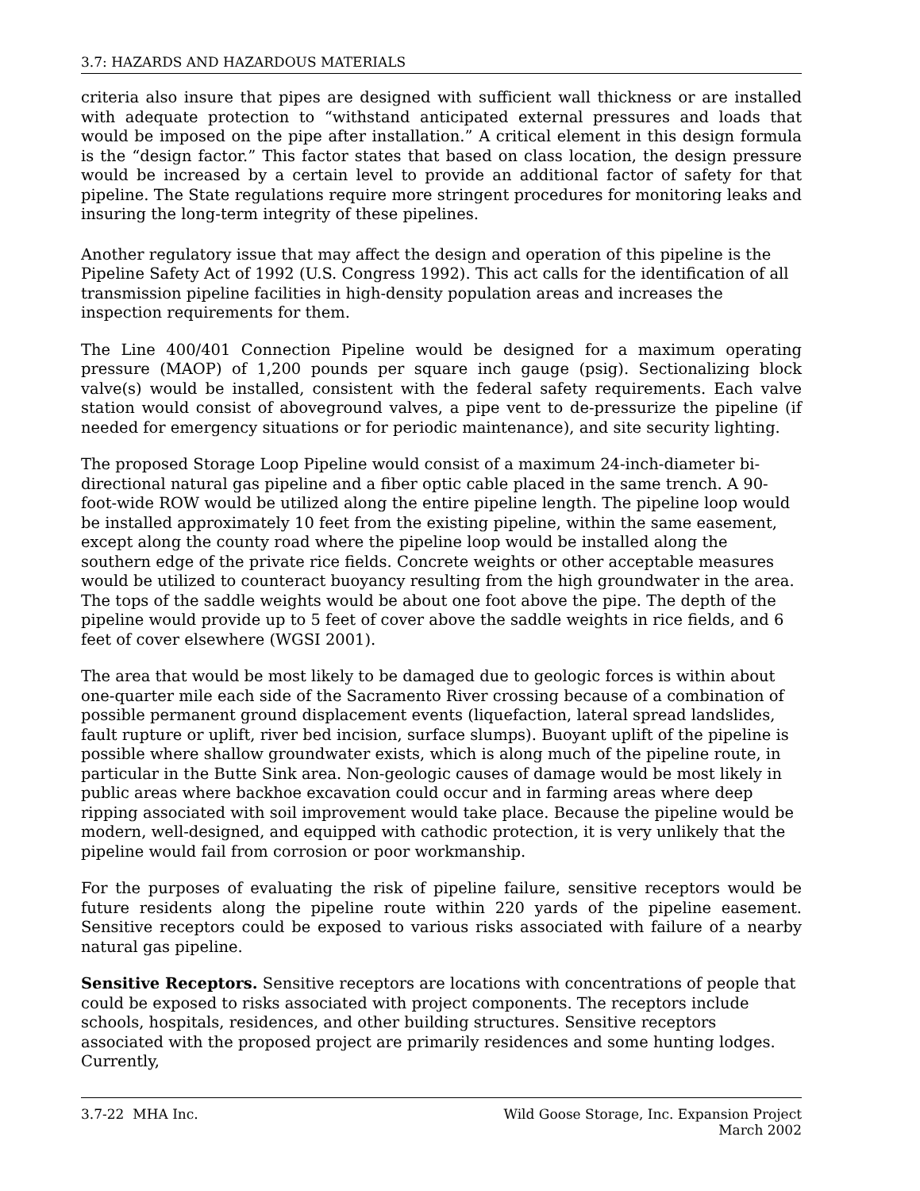3.7: HAZARDS AND HAZARDOUS MATERIALS
criteria also insure that pipes are designed with sufficient wall thickness or are installed with adequate protection to “withstand anticipated external pressures and loads that would be imposed on the pipe after installation.” A critical element in this design formula is the “design factor.” This factor states that based on class location, the design pressure would be increased by a certain level to provide an additional factor of safety for that pipeline. The State regulations require more stringent procedures for monitoring leaks and insuring the long-term integrity of these pipelines.
Another regulatory issue that may affect the design and operation of this pipeline is the Pipeline Safety Act of 1992 (U.S. Congress 1992). This act calls for the identification of all transmission pipeline facilities in high-density population areas and increases the inspection requirements for them.
The Line 400/401 Connection Pipeline would be designed for a maximum operating pressure (MAOP) of 1,200 pounds per square inch gauge (psig). Sectionalizing block valve(s) would be installed, consistent with the federal safety requirements. Each valve station would consist of aboveground valves, a pipe vent to de-pressurize the pipeline (if needed for emergency situations or for periodic maintenance), and site security lighting.
The proposed Storage Loop Pipeline would consist of a maximum 24-inch-diameter bi-directional natural gas pipeline and a fiber optic cable placed in the same trench. A 90-foot-wide ROW would be utilized along the entire pipeline length. The pipeline loop would be installed approximately 10 feet from the existing pipeline, within the same easement, except along the county road where the pipeline loop would be installed along the southern edge of the private rice fields. Concrete weights or other acceptable measures would be utilized to counteract buoyancy resulting from the high groundwater in the area. The tops of the saddle weights would be about one foot above the pipe. The depth of the pipeline would provide up to 5 feet of cover above the saddle weights in rice fields, and 6 feet of cover elsewhere (WGSI 2001).
The area that would be most likely to be damaged due to geologic forces is within about one-quarter mile each side of the Sacramento River crossing because of a combination of possible permanent ground displacement events (liquefaction, lateral spread landslides, fault rupture or uplift, river bed incision, surface slumps). Buoyant uplift of the pipeline is possible where shallow groundwater exists, which is along much of the pipeline route, in particular in the Butte Sink area. Non-geologic causes of damage would be most likely in public areas where backhoe excavation could occur and in farming areas where deep ripping associated with soil improvement would take place. Because the pipeline would be modern, well-designed, and equipped with cathodic protection, it is very unlikely that the pipeline would fail from corrosion or poor workmanship.
For the purposes of evaluating the risk of pipeline failure, sensitive receptors would be future residents along the pipeline route within 220 yards of the pipeline easement. Sensitive receptors could be exposed to various risks associated with failure of a nearby natural gas pipeline.
Sensitive Receptors. Sensitive receptors are locations with concentrations of people that could be exposed to risks associated with project components. The receptors include schools, hospitals, residences, and other building structures. Sensitive receptors associated with the proposed project are primarily residences and some hunting lodges. Currently,
3.7-22 MHA Inc. Wild Goose Storage, Inc. Expansion Project
March 2002